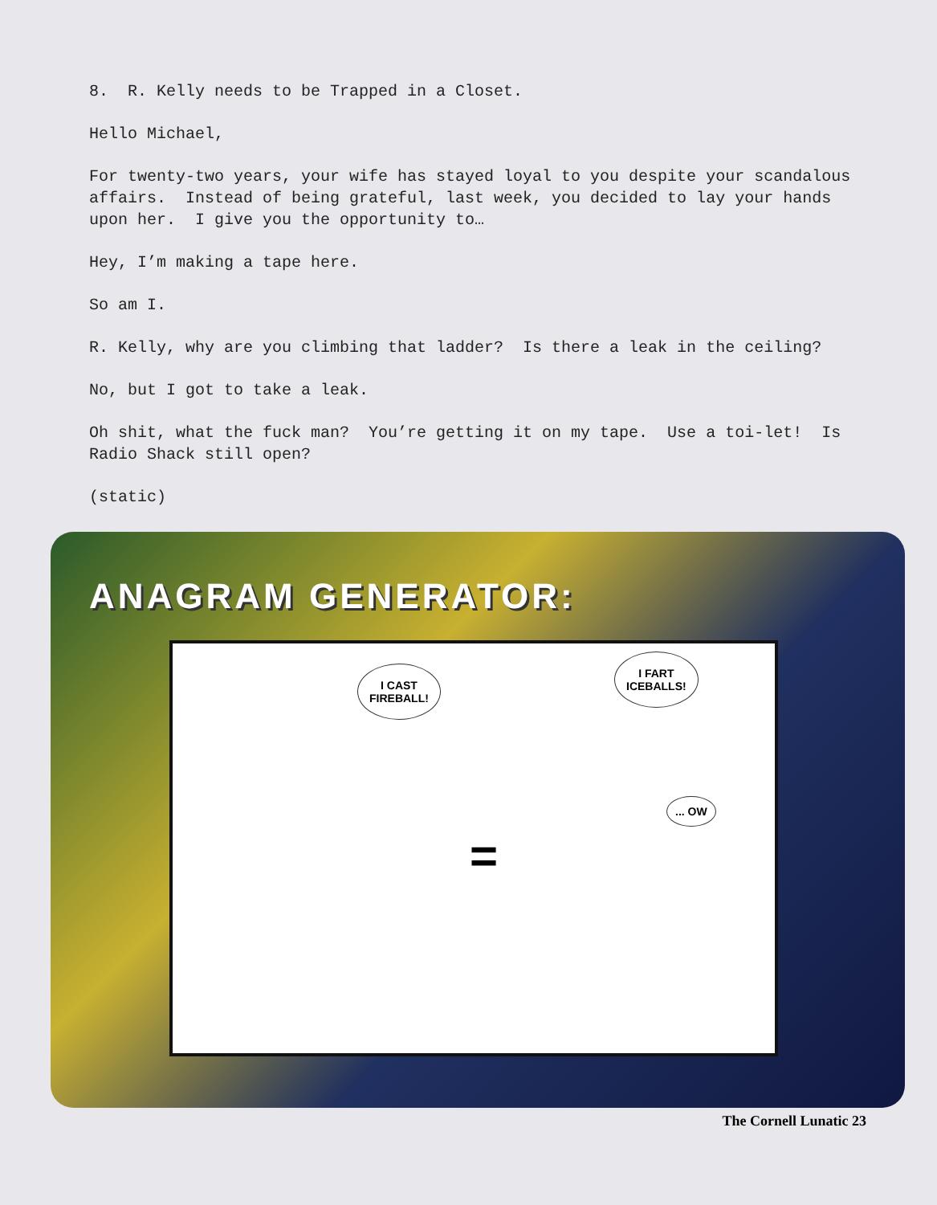8. R. Kelly needs to be Trapped in a Closet.
Hello Michael,
For twenty-two years, your wife has stayed loyal to you despite your scandalous affairs. Instead of being grateful, last week, you decided to lay your hands upon her. I give you the opportunity to…
Hey, I’m making a tape here.
So am I.
R. Kelly, why are you climbing that ladder? Is there a leak in the ceiling?
No, but I got to take a leak.
Oh shit, what the fuck man? You’re getting it on my tape. Use a toi-let! Is Radio Shack still open?
(static)
ANAGRAM GENERATOR:
I CAST
FIREBALL!
I FART
ICEBALLS!
... OW
=
The Cornell Lunatic 23